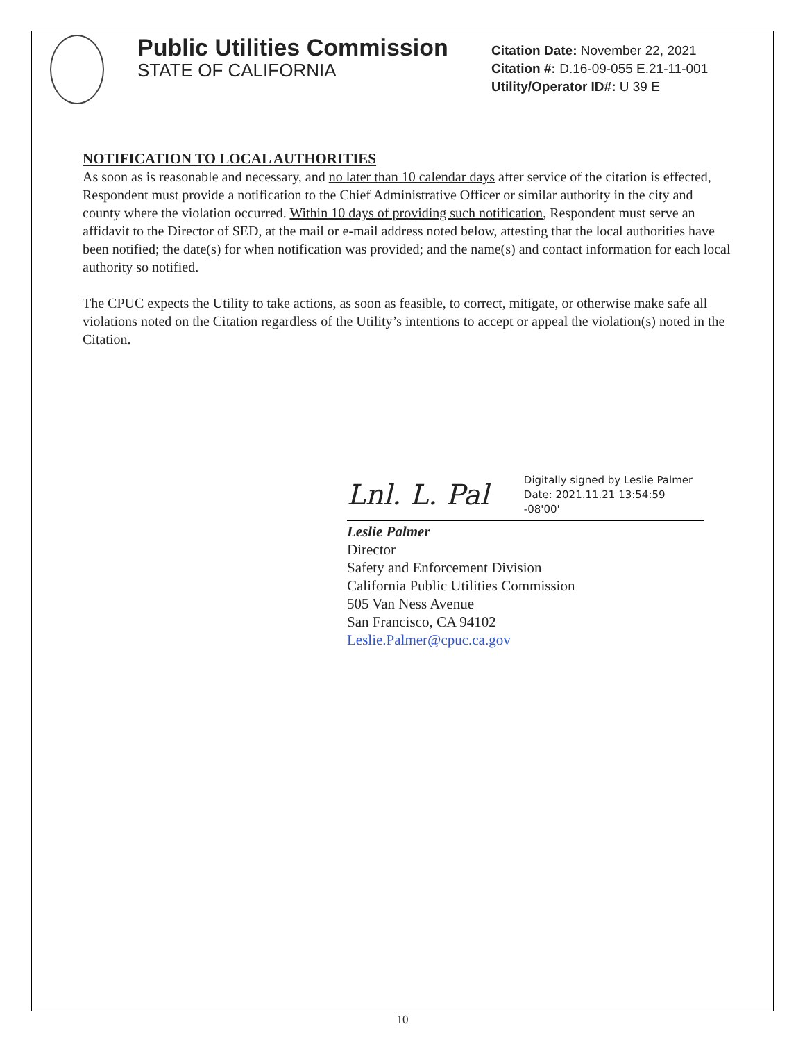Public Utilities Commission
STATE OF CALIFORNIA
Citation Date: November 22, 2021
Citation #: D.16-09-055 E.21-11-001
Utility/Operator ID#: U 39 E
NOTIFICATION TO LOCAL AUTHORITIES
As soon as is reasonable and necessary, and no later than 10 calendar days after service of the citation is effected, Respondent must provide a notification to the Chief Administrative Officer or similar authority in the city and county where the violation occurred. Within 10 days of providing such notification, Respondent must serve an affidavit to the Director of SED, at the mail or e-mail address noted below, attesting that the local authorities have been notified; the date(s) for when notification was provided; and the name(s) and contact information for each local authority so notified.
The CPUC expects the Utility to take actions, as soon as feasible, to correct, mitigate, or otherwise make safe all violations noted on the Citation regardless of the Utility’s intentions to accept or appeal the violation(s) noted in the Citation.
Lnl. L. Pal
Digitally signed by Leslie Palmer
Date: 2021.11.21 13:54:59 -08'00'
Leslie Palmer
Director
Safety and Enforcement Division
California Public Utilities Commission
505 Van Ness Avenue
San Francisco, CA 94102
Leslie.Palmer@cpuc.ca.gov
10